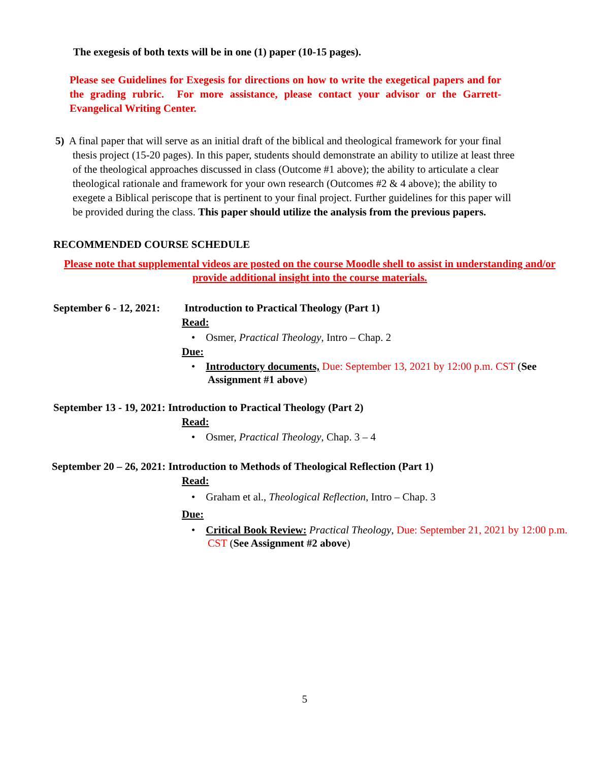The exegesis of both texts will be in one (1) paper (10-15 pages).
Please see Guidelines for Exegesis for directions on how to write the exegetical papers and for the grading rubric. For more assistance, please contact your advisor or the Garrett-Evangelical Writing Center.
5) A final paper that will serve as an initial draft of the biblical and theological framework for your final thesis project (15-20 pages). In this paper, students should demonstrate an ability to utilize at least three of the theological approaches discussed in class (Outcome #1 above); the ability to articulate a clear theological rationale and framework for your own research (Outcomes #2 & 4 above); the ability to exegete a Biblical periscope that is pertinent to your final project. Further guidelines for this paper will be provided during the class. This paper should utilize the analysis from the previous papers.
RECOMMENDED COURSE SCHEDULE
Please note that supplemental videos are posted on the course Moodle shell to assist in understanding and/or provide additional insight into the course materials.
September 6 - 12, 2021: Introduction to Practical Theology (Part 1)
Read:
• Osmer, Practical Theology, Intro – Chap. 2
Due:
• Introductory documents, Due: September 13, 2021 by 12:00 p.m. CST (See Assignment #1 above)
September 13 - 19, 2021: Introduction to Practical Theology (Part 2)
Read:
• Osmer, Practical Theology, Chap. 3 – 4
September 20 – 26, 2021: Introduction to Methods of Theological Reflection (Part 1)
Read:
• Graham et al., Theological Reflection, Intro – Chap. 3
Due:
• Critical Book Review: Practical Theology, Due: September 21, 2021 by 12:00 p.m. CST (See Assignment #2 above)
5